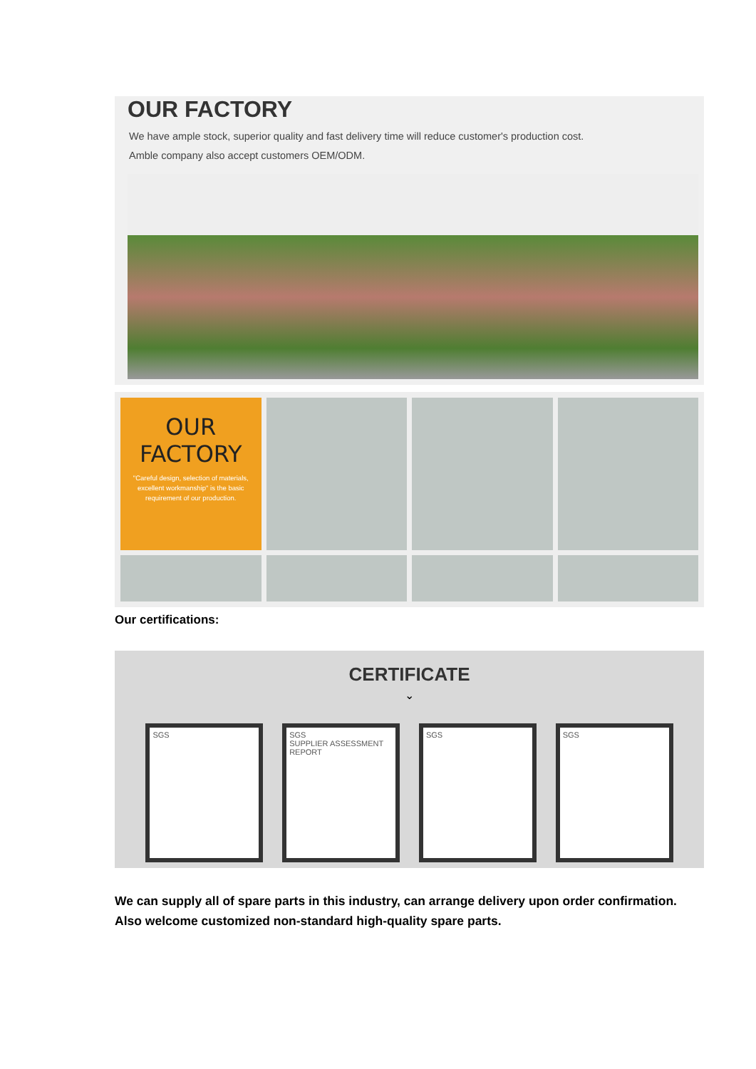OUR FACTORY
We have ample stock, superior quality and fast delivery time will reduce customer's production cost.
Amble company also accept customers OEM/ODM.
OUR FACTORY
"Careful design, selection of materials, excellent workmanship" is the basic requirement of our production.
Our certifications:
CERTIFICATE
⌄
SGS SGS
SUPPLIER ASSESSMENT REPORT
SGS SGS
We can supply all of spare parts in this industry, can arrange delivery upon order confirmation.
Also welcome customized non-standard high-quality spare parts.